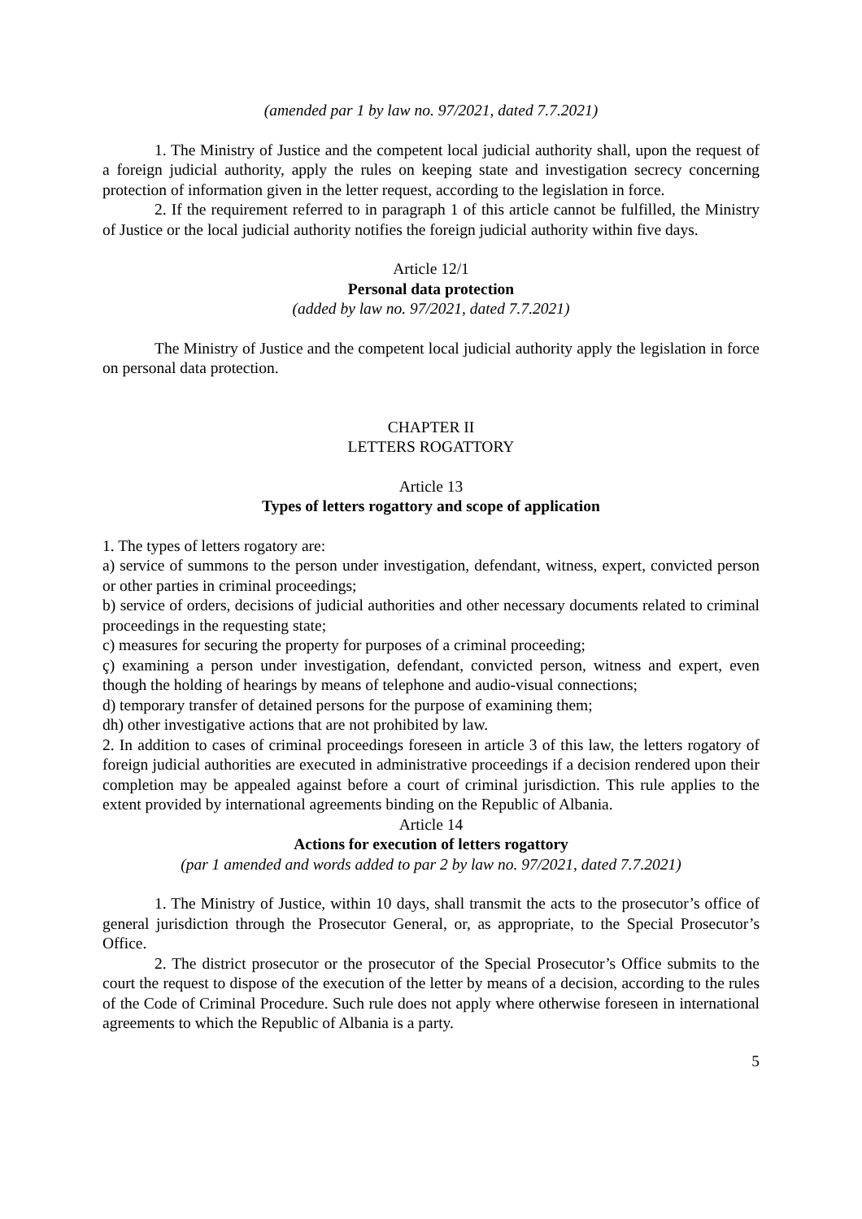(amended par 1 by law no. 97/2021, dated 7.7.2021)
1. The Ministry of Justice and the competent local judicial authority shall, upon the request of a foreign judicial authority, apply the rules on keeping state and investigation secrecy concerning protection of information given in the letter request, according to the legislation in force.
2. If the requirement referred to in paragraph 1 of this article cannot be fulfilled, the Ministry of Justice or the local judicial authority notifies the foreign judicial authority within five days.
Article 12/1
Personal data protection
(added by law no. 97/2021, dated 7.7.2021)
The Ministry of Justice and the competent local judicial authority apply the legislation in force on personal data protection.
CHAPTER II
LETTERS ROGATTORY
Article 13
Types of letters rogattory and scope of application
1. The types of letters rogatory are:
a) service of summons to the person under investigation, defendant, witness, expert, convicted person or other parties in criminal proceedings;
b) service of orders, decisions of judicial authorities and other necessary documents related to criminal proceedings in the requesting state;
c) measures for securing the property for purposes of a criminal proceeding;
ç) examining a person under investigation, defendant, convicted person, witness and expert, even though the holding of hearings by means of telephone and audio-visual connections;
d) temporary transfer of detained persons for the purpose of examining them;
dh) other investigative actions that are not prohibited by law.
2. In addition to cases of criminal proceedings foreseen in article 3 of this law, the letters rogatory of foreign judicial authorities are executed in administrative proceedings if a decision rendered upon their completion may be appealed against before a court of criminal jurisdiction. This rule applies to the extent provided by international agreements binding on the Republic of Albania.
Article 14
Actions for execution of letters rogattory
(par 1 amended and words added to par 2 by law no. 97/2021, dated 7.7.2021)
1. The Ministry of Justice, within 10 days, shall transmit the acts to the prosecutor’s office of general jurisdiction through the Prosecutor General, or, as appropriate, to the Special Prosecutor’s Office.
2. The district prosecutor or the prosecutor of the Special Prosecutor’s Office submits to the court the request to dispose of the execution of the letter by means of a decision, according to the rules of the Code of Criminal Procedure. Such rule does not apply where otherwise foreseen in international agreements to which the Republic of Albania is a party.
5